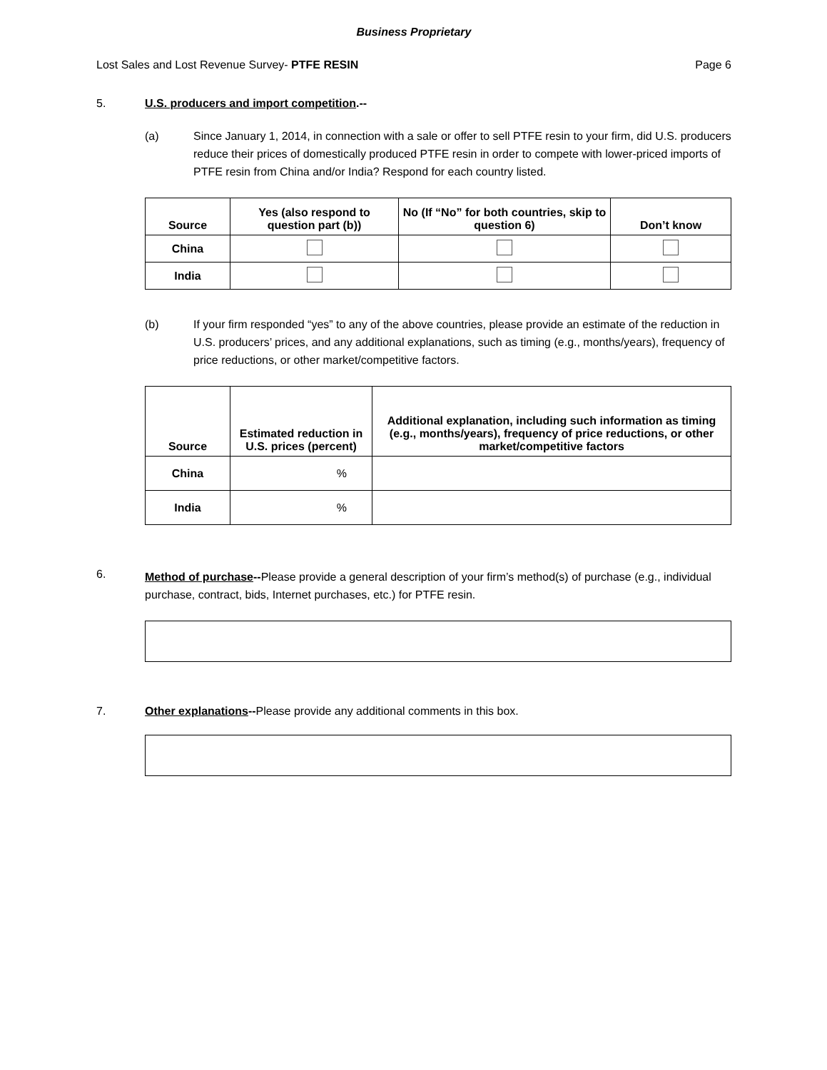Business Proprietary
Lost Sales and Lost Revenue Survey- PTFE RESIN Page 6
5. U.S. producers and import competition.--
(a) Since January 1, 2014, in connection with a sale or offer to sell PTFE resin to your firm, did U.S. producers reduce their prices of domestically produced PTFE resin in order to compete with lower-priced imports of PTFE resin from China and/or India? Respond for each country listed.
| Source | Yes (also respond to question part (b)) | No (If “No” for both countries, skip to question 6) | Don’t know |
| --- | --- | --- | --- |
| China | | | |
| India | | | |
(b) If your firm responded “yes” to any of the above countries, please provide an estimate of the reduction in U.S. producers’ prices, and any additional explanations, such as timing (e.g., months/years), frequency of price reductions, or other market/competitive factors.
| Source | Estimated reduction in U.S. prices (percent) | Additional explanation, including such information as timing (e.g., months/years), frequency of price reductions, or other market/competitive factors |
| --- | --- | --- |
| China | % | |
| India | % | |
6. Method of purchase--Please provide a general description of your firm’s method(s) of purchase (e.g., individual purchase, contract, bids, Internet purchases, etc.) for PTFE resin.
7. Other explanations--Please provide any additional comments in this box.